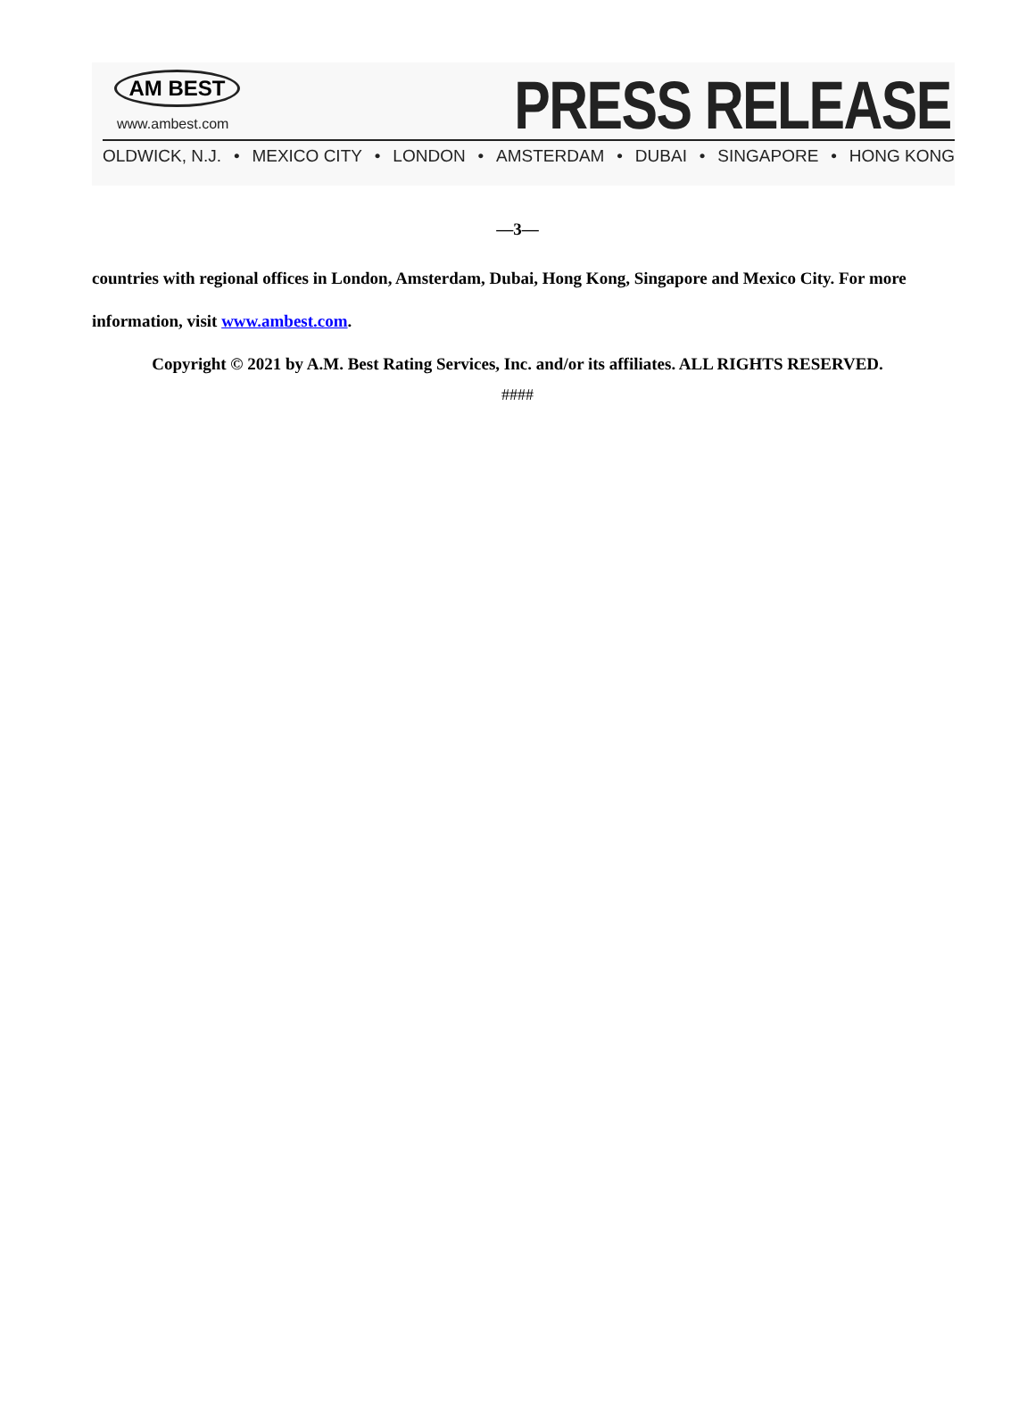AM BEST
www.ambest.com PRESS RELEASE
OLDWICK, N.J. • MEXICO CITY • LONDON • AMSTERDAM • DUBAI • SINGAPORE • HONG KONG
—3—
countries with regional offices in London, Amsterdam, Dubai, Hong Kong, Singapore and Mexico City. For more information, visit www.ambest.com.
Copyright © 2021 by A.M. Best Rating Services, Inc. and/or its affiliates. ALL RIGHTS RESERVED.
####